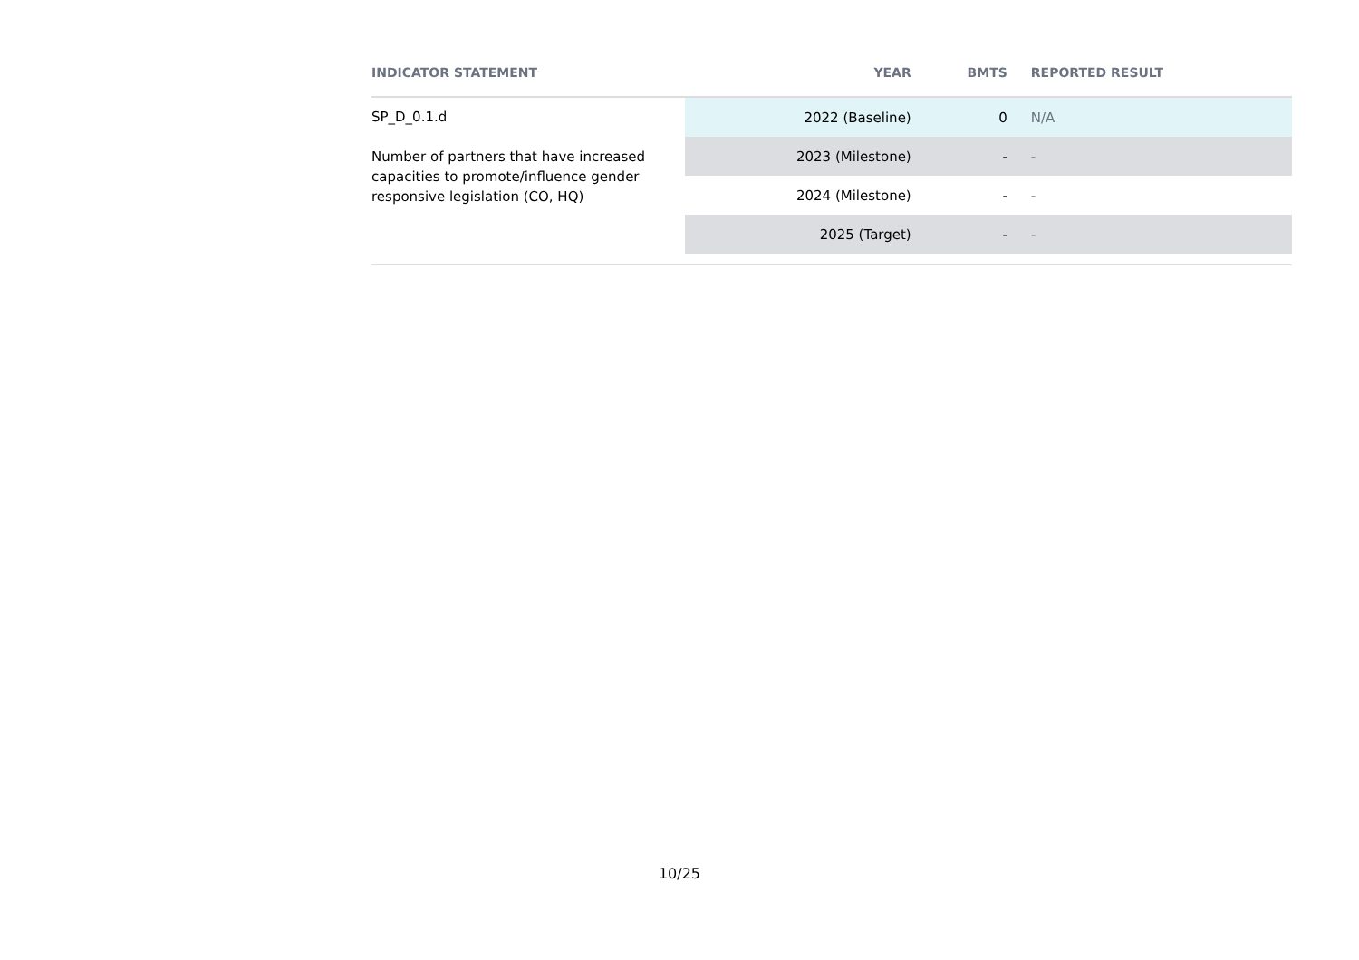| INDICATOR STATEMENT | YEAR | BMTS | REPORTED RESULT |
| --- | --- | --- | --- |
| SP_D_0.1.d Number of partners that have increased capacities to promote/influence gender responsive legislation (CO, HQ) | 2022 (Baseline) | 0 | N/A |
| | 2023 (Milestone) | - | - |
| | 2024 (Milestone) | - | - |
| | 2025 (Target) | - | - |
10/25